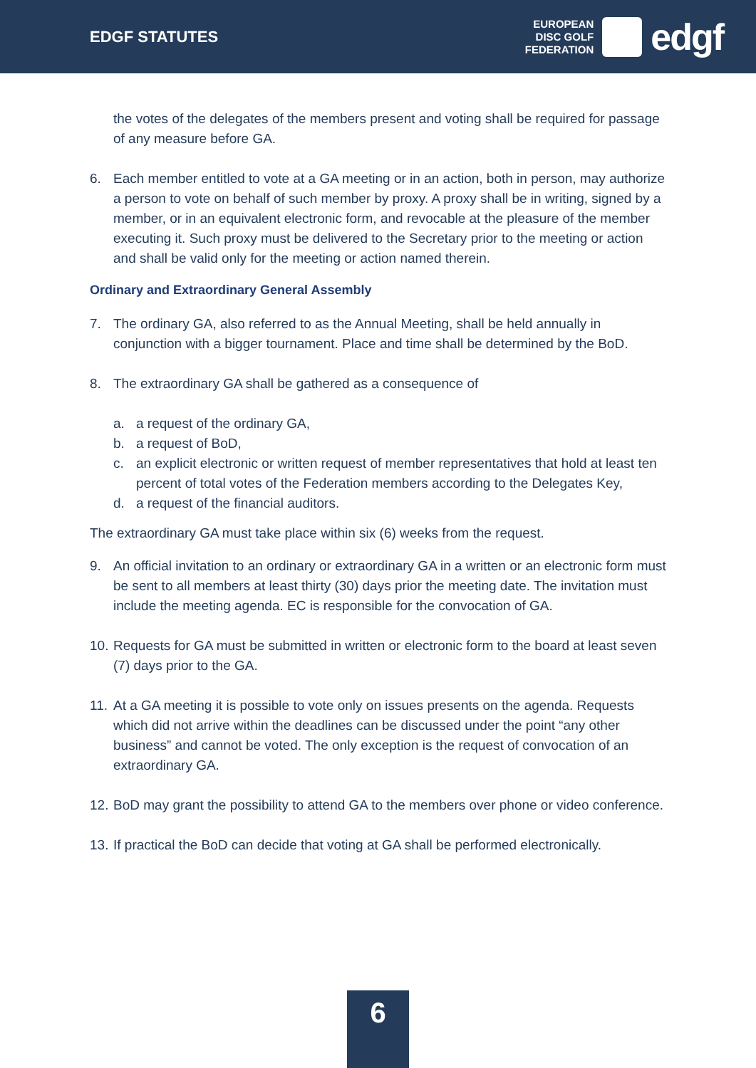EDGF STATUTES
EUROPEAN
DISC GOLF
FEDERATION
edgf
the votes of the delegates of the members present and voting shall be required for passage of any measure before GA.
6. Each member entitled to vote at a GA meeting or in an action, both in person, may authorize a person to vote on behalf of such member by proxy. A proxy shall be in writing, signed by a member, or in an equivalent electronic form, and revocable at the pleasure of the member executing it. Such proxy must be delivered to the Secretary prior to the meeting or action and shall be valid only for the meeting or action named therein.
Ordinary and Extraordinary General Assembly
7. The ordinary GA, also referred to as the Annual Meeting, shall be held annually in conjunction with a bigger tournament. Place and time shall be determined by the BoD.
8. The extraordinary GA shall be gathered as a consequence of
a. a request of the ordinary GA,
b. a request of BoD,
c. an explicit electronic or written request of member representatives that hold at least ten percent of total votes of the Federation members according to the Delegates Key,
d. a request of the financial auditors.
The extraordinary GA must take place within six (6) weeks from the request.
9. An official invitation to an ordinary or extraordinary GA in a written or an electronic form must be sent to all members at least thirty (30) days prior the meeting date. The invitation must include the meeting agenda. EC is responsible for the convocation of GA.
10.
Requests for GA must be submitted in written or electronic form to the board at least seven (7) days prior to the GA.
11.
At a GA meeting it is possible to vote only on issues presents on the agenda. Requests which did not arrive within the deadlines can be discussed under the point “any other business” and cannot be voted. The only exception is the request of convocation of an extraordinary GA.
12.
BoD may grant the possibility to attend GA to the members over phone or video conference.
13.
If practical the BoD can decide that voting at GA shall be performed electronically.
6